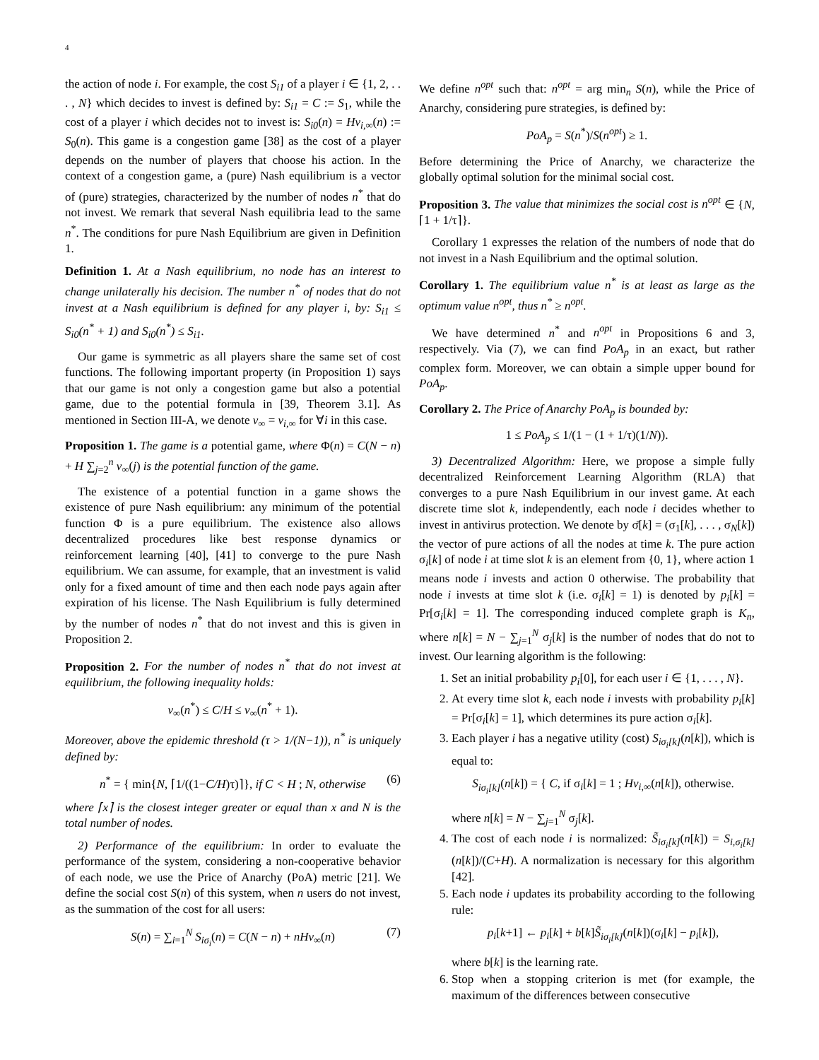4
the action of node i. For example, the cost S<sub>i1</sub> of a player i ∈ {1, 2, . . . , N} which decides to invest is defined by: S<sub>i1</sub> = C := S<sub>1</sub>, while the cost of a player i which decides not to invest is: S<sub>i0</sub>(n) = Hv<sub>i,∞</sub>(n) := S<sub>0</sub>(n). This game is a congestion game [38] as the cost of a player depends on the number of players that choose his action. In the context of a congestion game, a (pure) Nash equilibrium is a vector of (pure) strategies, characterized by the number of nodes n<sup>*</sup> that do not invest. We remark that several Nash equilibria lead to the same n<sup>*</sup>. The conditions for pure Nash Equilibrium are given in Definition 1.
Definition 1. At a Nash equilibrium, no node has an interest to change unilaterally his decision. The number n<sup>*</sup> of nodes that do not invest at a Nash equilibrium is defined for any player i, by: S<sub>i1</sub> ≤ S<sub>i0</sub>(n<sup>*</sup> + 1) and S<sub>i0</sub>(n<sup>*</sup>) ≤ S<sub>i1</sub>.
Our game is symmetric as all players share the same set of cost functions. The following important property (in Proposition 1) says that our game is not only a congestion game but also a potential game, due to the potential formula in [39, Theorem 3.1]. As mentioned in Section III-A, we denote v<sub>∞</sub> = v<sub>i,∞</sub> for ∀i in this case.
Proposition 1. The game is a potential game, where Φ(n) = C(N − n) + H ∑<sub>j=2</sub><sup>n</sup> v<sub>∞</sub>(j) is the potential function of the game.
The existence of a potential function in a game shows the existence of pure Nash equilibrium: any minimum of the potential function Φ is a pure equilibrium. The existence also allows decentralized procedures like best response dynamics or reinforcement learning [40], [41] to converge to the pure Nash equilibrium. We can assume, for example, that an investment is valid only for a fixed amount of time and then each node pays again after expiration of his license. The Nash Equilibrium is fully determined by the number of nodes n<sup>*</sup> that do not invest and this is given in Proposition 2.
Proposition 2. For the number of nodes n<sup>*</sup> that do not invest at equilibrium, the following inequality holds:
v<sub>∞</sub>(n<sup>*</sup>) ≤ C/H ≤ v<sub>∞</sub>(n<sup>*</sup> + 1).
Moreover, above the epidemic threshold (τ > 1/(N−1)), n<sup>*</sup> is uniquely defined by:
n<sup>*</sup> = { min{N, ⌈1/((1−C/H)τ)⌉}, if C < H ; N, otherwise (6)
where ⌈x⌉ is the closest integer greater or equal than x and N is the total number of nodes.
2) Performance of the equilibrium: In order to evaluate the performance of the system, considering a non-cooperative behavior of each node, we use the Price of Anarchy (PoA) metric [21]. We define the social cost S(n) of this system, when n users do not invest, as the summation of the cost for all users:
S(n) = ∑<sub>i=1</sub><sup>N</sup> S<sub>iσ<sub>i</sub></sub>(n) = C(N − n) + nHv<sub>∞</sub>(n) (7)
We define n<sup>opt</sup> such that: n<sup>opt</sup> = arg min<sub>n</sub> S(n), while the Price of Anarchy, considering pure strategies, is defined by:
PoA<sub>p</sub> = S(n<sup>*</sup>)/S(n<sup>opt</sup>) ≥ 1.
Before determining the Price of Anarchy, we characterize the globally optimal solution for the minimal social cost.
Proposition 3. The value that minimizes the social cost is n<sup>opt</sup> ∈ {N, ⌈1 + 1/τ⌉}.
Corollary 1 expresses the relation of the numbers of node that do not invest in a Nash Equilibrium and the optimal solution.
Corollary 1. The equilibrium value n<sup>*</sup> is at least as large as the optimum value n<sup>opt</sup>, thus n<sup>*</sup> ≥ n<sup>opt</sup>.
We have determined n<sup>*</sup> and n<sup>opt</sup> in Propositions 6 and 3, respectively. Via (7), we can find PoA<sub>p</sub> in an exact, but rather complex form. Moreover, we can obtain a simple upper bound for PoA<sub>p</sub>.
Corollary 2. The Price of Anarchy PoA<sub>p</sub> is bounded by:
1 ≤ PoA<sub>p</sub> ≤ 1/(1 − (1 + 1/τ)(1/N)).
3) Decentralized Algorithm: Here, we propose a simple fully decentralized Reinforcement Learning Algorithm (RLA) that converges to a pure Nash Equilibrium in our invest game. At each discrete time slot k, independently, each node i decides whether to invest in antivirus protection. We denote by σ̄[k] = (σ<sub>1</sub>[k], . . . , σ<sub>N</sub>[k]) the vector of pure actions of all the nodes at time k. The pure action σ<sub>i</sub>[k] of node i at time slot k is an element from {0, 1}, where action 1 means node i invests and action 0 otherwise. The probability that node i invests at time slot k (i.e. σ<sub>i</sub>[k] = 1) is denoted by p<sub>i</sub>[k] = Pr[σ<sub>i</sub>[k] = 1]. The corresponding induced complete graph is K<sub>n</sub>, where n[k] = N − ∑<sub>j=1</sub><sup>N</sup> σ<sub>j</sub>[k] is the number of nodes that do not to invest. Our learning algorithm is the following:
1. Set an initial probability p<sub>i</sub>[0], for each user i ∈ {1, . . . , N}.
2. At every time slot k, each node i invests with probability p<sub>i</sub>[k] = Pr[σ<sub>i</sub>[k] = 1], which determines its pure action σ<sub>i</sub>[k].
3. Each player i has a negative utility (cost) S<sub>iσ<sub>i</sub>[k]</sub>(n[k]), which is equal to:
S<sub>iσ<sub>i</sub>[k]</sub>(n[k]) = { C, if σ<sub>i</sub>[k] = 1 ; Hv<sub>i,∞</sub>(n[k]), otherwise.
where n[k] = N − ∑<sub>j=1</sub><sup>N</sup> σ<sub>j</sub>[k].
4. The cost of each node i is normalized: S̃<sub>iσ<sub>i</sub>[k]</sub>(n[k]) = S<sub>i,σ<sub>i</sub>[k]</sub>(n[k])/(C+H). A normalization is necessary for this algorithm [42].
5. Each node i updates its probability according to the following rule:
p<sub>i</sub>[k+1] ← p<sub>i</sub>[k] + b[k]S̃<sub>iσ<sub>i</sub>[k]</sub>(n[k])(σ<sub>i</sub>[k] − p<sub>i</sub>[k]),
where b[k] is the learning rate.
6. Stop when a stopping criterion is met (for example, the maximum of the differences between consecutive